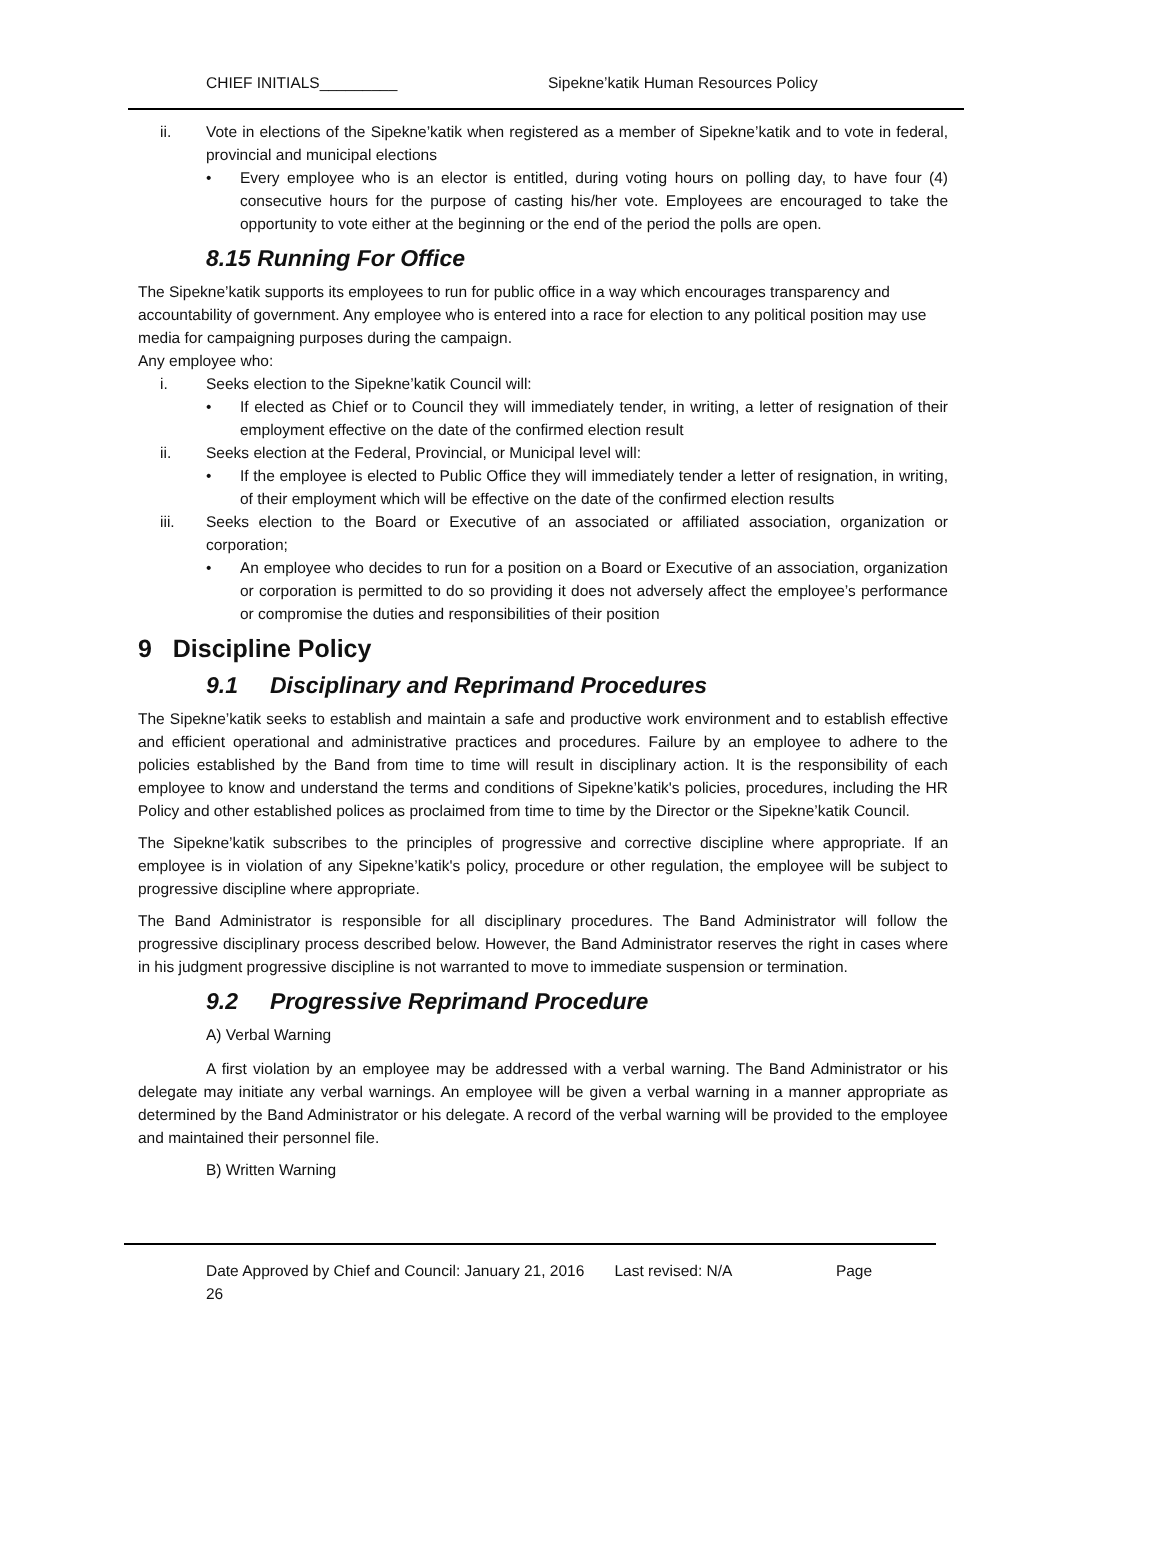CHIEF INITIALS_________ Sipekne’katik Human Resources Policy
ii. Vote in elections of the Sipekne’katik when registered as a member of Sipekne’katik and to vote in federal, provincial and municipal elections
• Every employee who is an elector is entitled, during voting hours on polling day, to have four (4) consecutive hours for the purpose of casting his/her vote. Employees are encouraged to take the opportunity to vote either at the beginning or the end of the period the polls are open.
8.15 Running For Office
The Sipekne’katik supports its employees to run for public office in a way which encourages transparency and accountability of government. Any employee who is entered into a race for election to any political position may use media for campaigning purposes during the campaign.
Any employee who:
i. Seeks election to the Sipekne’katik Council will:
• If elected as Chief or to Council they will immediately tender, in writing, a letter of resignation of their employment effective on the date of the confirmed election result
ii. Seeks election at the Federal, Provincial, or Municipal level will:
• If the employee is elected to Public Office they will immediately tender a letter of resignation, in writing, of their employment which will be effective on the date of the confirmed election results
iii. Seeks election to the Board or Executive of an associated or affiliated association, organization or corporation;
• An employee who decides to run for a position on a Board or Executive of an association, organization or corporation is permitted to do so providing it does not adversely affect the employee’s performance or compromise the duties and responsibilities of their position
9 Discipline Policy
9.1 Disciplinary and Reprimand Procedures
The Sipekne’katik seeks to establish and maintain a safe and productive work environment and to establish effective and efficient operational and administrative practices and procedures. Failure by an employee to adhere to the policies established by the Band from time to time will result in disciplinary action. It is the responsibility of each employee to know and understand the terms and conditions of Sipekne’katik's policies, procedures, including the HR Policy and other established polices as proclaimed from time to time by the Director or the Sipekne’katik Council.
The Sipekne’katik subscribes to the principles of progressive and corrective discipline where appropriate. If an employee is in violation of any Sipekne’katik's policy, procedure or other regulation, the employee will be subject to progressive discipline where appropriate.
The Band Administrator is responsible for all disciplinary procedures. The Band Administrator will follow the progressive disciplinary process described below. However, the Band Administrator reserves the right in cases where in his judgment progressive discipline is not warranted to move to immediate suspension or termination.
9.2 Progressive Reprimand Procedure
A) Verbal Warning
A first violation by an employee may be addressed with a verbal warning. The Band Administrator or his delegate may initiate any verbal warnings. An employee will be given a verbal warning in a manner appropriate as determined by the Band Administrator or his delegate. A record of the verbal warning will be provided to the employee and maintained their personnel file.
B) Written Warning
Date Approved by Chief and Council: January 21, 2016 Last revised: N/A Page
26